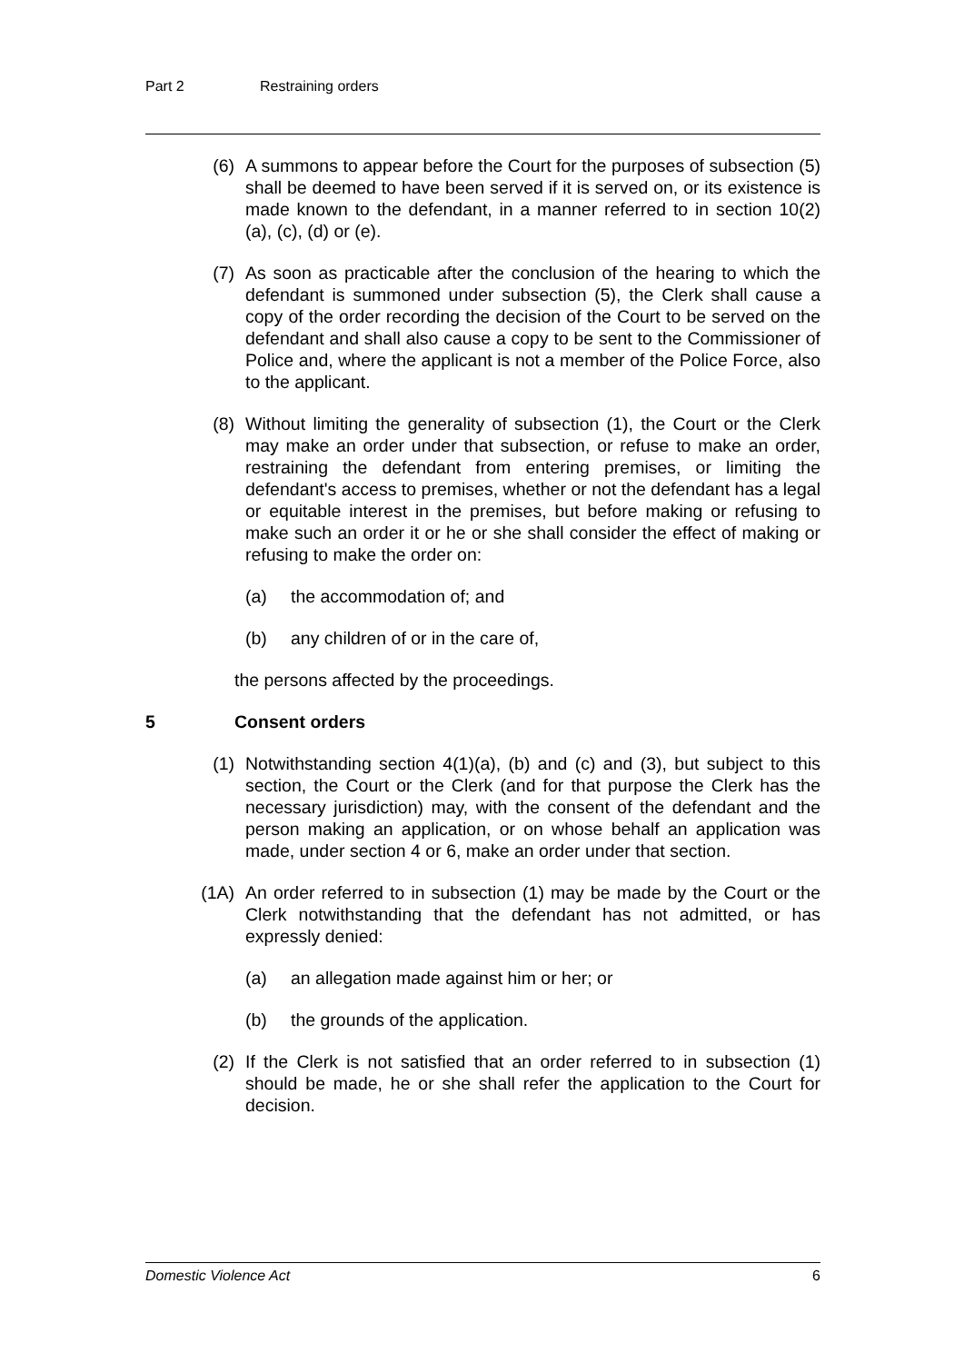Part 2 Restraining orders
(6) A summons to appear before the Court for the purposes of subsection (5) shall be deemed to have been served if it is served on, or its existence is made known to the defendant, in a manner referred to in section 10(2)(a), (c), (d) or (e).
(7) As soon as practicable after the conclusion of the hearing to which the defendant is summoned under subsection (5), the Clerk shall cause a copy of the order recording the decision of the Court to be served on the defendant and shall also cause a copy to be sent to the Commissioner of Police and, where the applicant is not a member of the Police Force, also to the applicant.
(8) Without limiting the generality of subsection (1), the Court or the Clerk may make an order under that subsection, or refuse to make an order, restraining the defendant from entering premises, or limiting the defendant's access to premises, whether or not the defendant has a legal or equitable interest in the premises, but before making or refusing to make such an order it or he or she shall consider the effect of making or refusing to make the order on:
(a) the accommodation of; and
(b) any children of or in the care of,
the persons affected by the proceedings.
5 Consent orders
(1) Notwithstanding section 4(1)(a), (b) and (c) and (3), but subject to this section, the Court or the Clerk (and for that purpose the Clerk has the necessary jurisdiction) may, with the consent of the defendant and the person making an application, or on whose behalf an application was made, under section 4 or 6, make an order under that section.
(1A) An order referred to in subsection (1) may be made by the Court or the Clerk notwithstanding that the defendant has not admitted, or has expressly denied:
(a) an allegation made against him or her; or
(b) the grounds of the application.
(2) If the Clerk is not satisfied that an order referred to in subsection (1) should be made, he or she shall refer the application to the Court for decision.
Domestic Violence Act 6